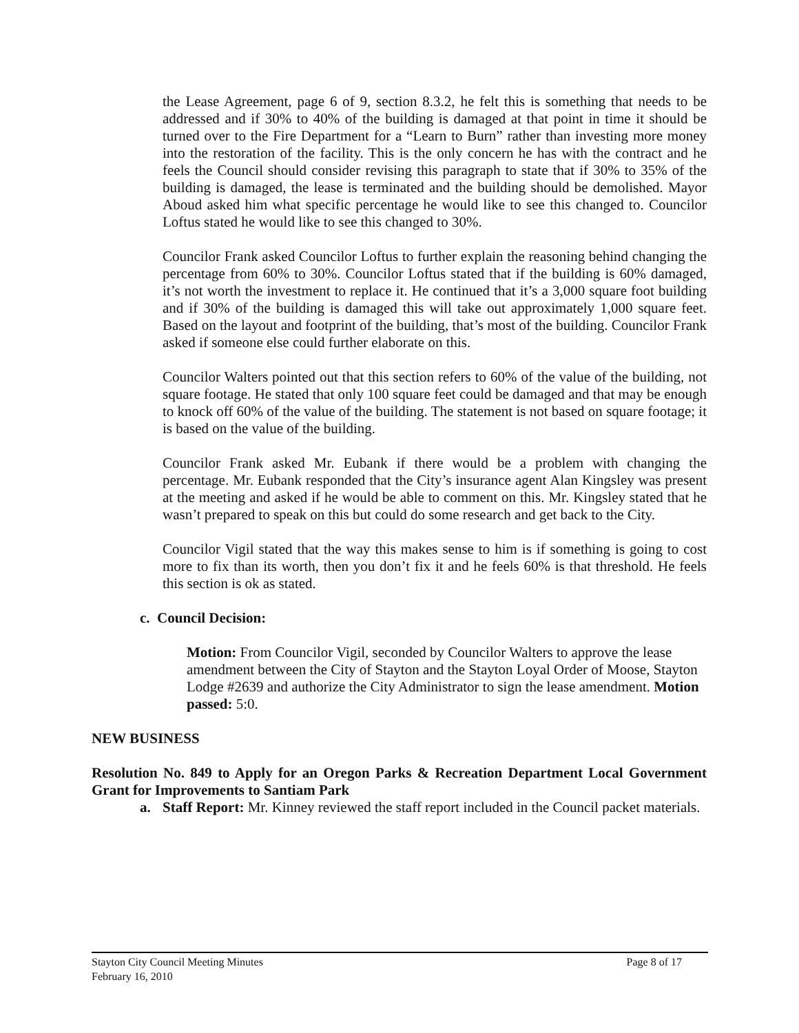the Lease Agreement, page 6 of 9, section 8.3.2, he felt this is something that needs to be addressed and if 30% to 40% of the building is damaged at that point in time it should be turned over to the Fire Department for a “Learn to Burn” rather than investing more money into the restoration of the facility. This is the only concern he has with the contract and he feels the Council should consider revising this paragraph to state that if 30% to 35% of the building is damaged, the lease is terminated and the building should be demolished. Mayor Aboud asked him what specific percentage he would like to see this changed to. Councilor Loftus stated he would like to see this changed to 30%.
Councilor Frank asked Councilor Loftus to further explain the reasoning behind changing the percentage from 60% to 30%. Councilor Loftus stated that if the building is 60% damaged, it’s not worth the investment to replace it. He continued that it’s a 3,000 square foot building and if 30% of the building is damaged this will take out approximately 1,000 square feet. Based on the layout and footprint of the building, that’s most of the building. Councilor Frank asked if someone else could further elaborate on this.
Councilor Walters pointed out that this section refers to 60% of the value of the building, not square footage. He stated that only 100 square feet could be damaged and that may be enough to knock off 60% of the value of the building. The statement is not based on square footage; it is based on the value of the building.
Councilor Frank asked Mr. Eubank if there would be a problem with changing the percentage. Mr. Eubank responded that the City’s insurance agent Alan Kingsley was present at the meeting and asked if he would be able to comment on this. Mr. Kingsley stated that he wasn’t prepared to speak on this but could do some research and get back to the City.
Councilor Vigil stated that the way this makes sense to him is if something is going to cost more to fix than its worth, then you don’t fix it and he feels 60% is that threshold. He feels this section is ok as stated.
c. Council Decision:
Motion: From Councilor Vigil, seconded by Councilor Walters to approve the lease amendment between the City of Stayton and the Stayton Loyal Order of Moose, Stayton Lodge #2639 and authorize the City Administrator to sign the lease amendment. Motion passed: 5:0.
NEW BUSINESS
Resolution No. 849 to Apply for an Oregon Parks & Recreation Department Local Government Grant for Improvements to Santiam Park
a. Staff Report: Mr. Kinney reviewed the staff report included in the Council packet materials.
Stayton City Council Meeting Minutes Page 8 of 17
February 16, 2010